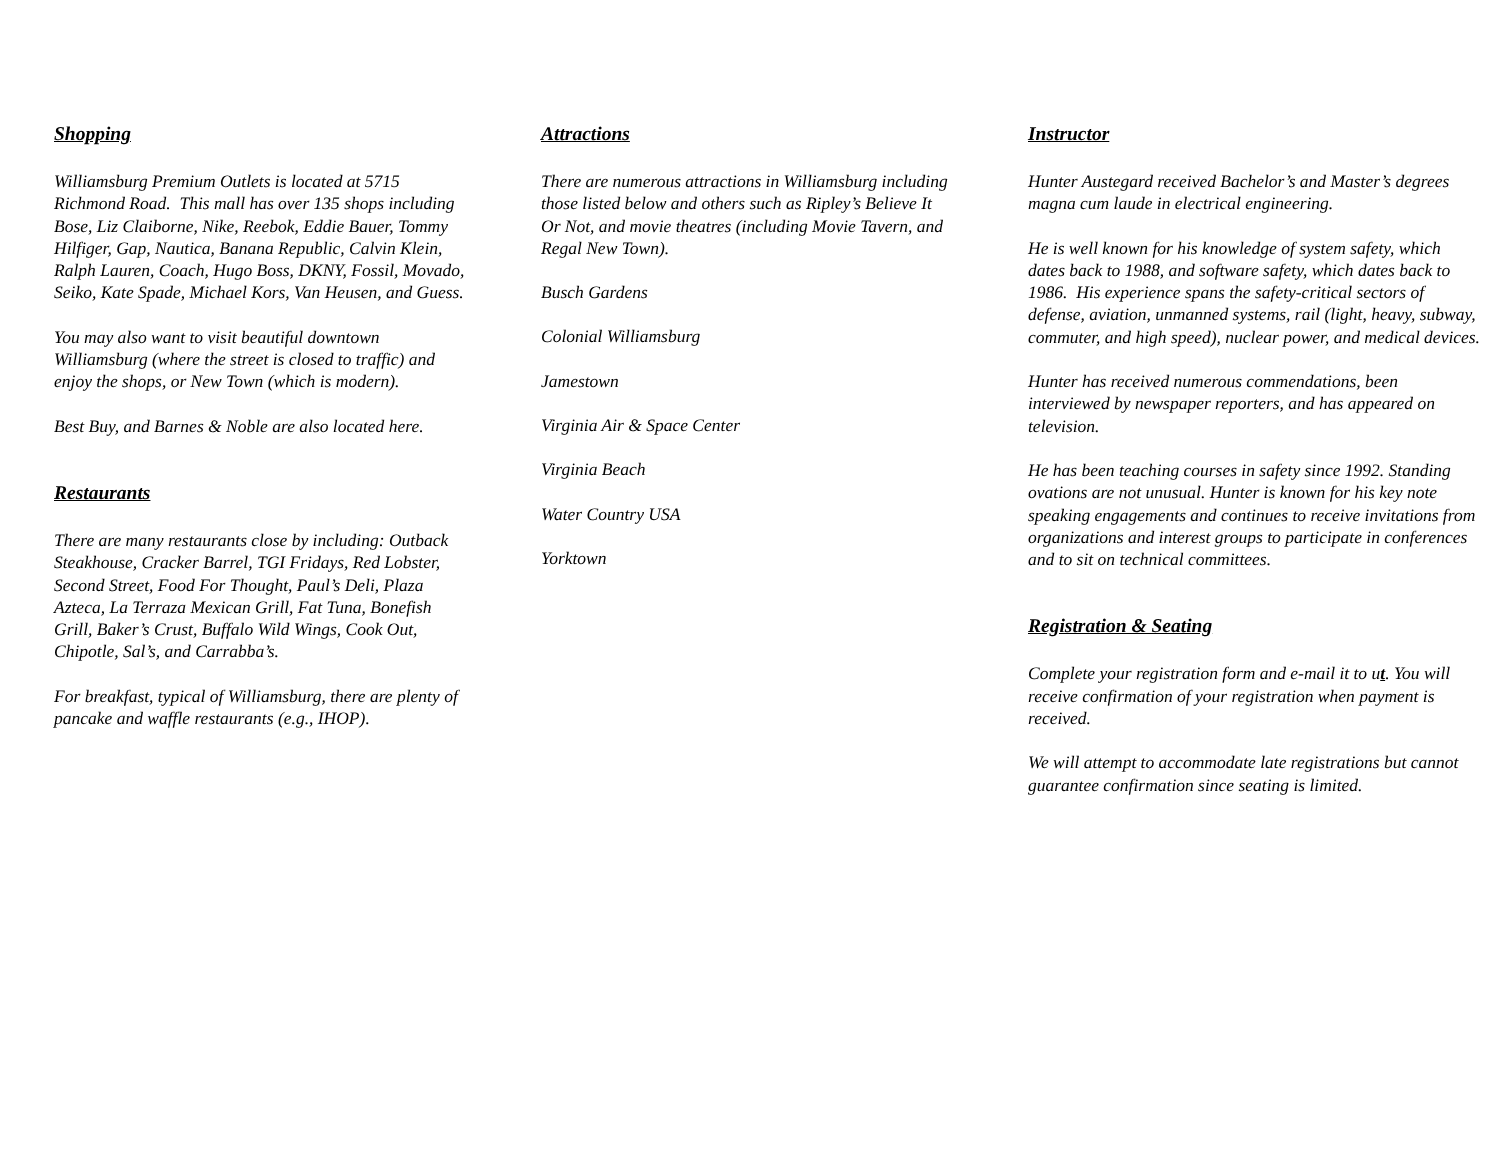Shopping
Williamsburg Premium Outlets is located at 5715 Richmond Road. This mall has over 135 shops including Bose, Liz Claiborne, Nike, Reebok, Eddie Bauer, Tommy Hilfiger, Gap, Nautica, Banana Republic, Calvin Klein, Ralph Lauren, Coach, Hugo Boss, DKNY, Fossil, Movado, Seiko, Kate Spade, Michael Kors, Van Heusen, and Guess.
You may also want to visit beautiful downtown Williamsburg (where the street is closed to traffic) and enjoy the shops, or New Town (which is modern).
Best Buy, and Barnes & Noble are also located here.
Restaurants
There are many restaurants close by including: Outback Steakhouse, Cracker Barrel, TGI Fridays, Red Lobster, Second Street, Food For Thought, Paul’s Deli, Plaza Azteca, La Terraza Mexican Grill, Fat Tuna, Bonefish Grill, Baker’s Crust, Buffalo Wild Wings, Cook Out, Chipotle, Sal’s, and Carrabba’s.
For breakfast, typical of Williamsburg, there are plenty of pancake and waffle restaurants (e.g., IHOP).
Attractions
There are numerous attractions in Williamsburg including those listed below and others such as Ripley’s Believe It Or Not, and movie theatres (including Movie Tavern, and Regal New Town).
Busch Gardens
Colonial Williamsburg
Jamestown
Virginia Air & Space Center
Virginia Beach
Water Country USA
Yorktown
Instructor
Hunter Austegard received Bachelor’s and Master’s degrees magna cum laude in electrical engineering.
He is well known for his knowledge of system safety, which dates back to 1988, and software safety, which dates back to 1986. His experience spans the safety-critical sectors of defense, aviation, unmanned systems, rail (light, heavy, subway, commuter, and high speed), nuclear power, and medical devices.
Hunter has received numerous commendations, been interviewed by newspaper reporters, and has appeared on television.
He has been teaching courses in safety since 1992. Standing ovations are not unusual. Hunter is known for his key note speaking engagements and continues to receive invitations from organizations and interest groups to participate in conferences and to sit on technical committees.
Registration & Seating
Complete your registration form and e-mail it to ut. You will receive confirmation of your registration when payment is received.
We will attempt to accommodate late registrations but cannot guarantee confirmation since seating is limited.